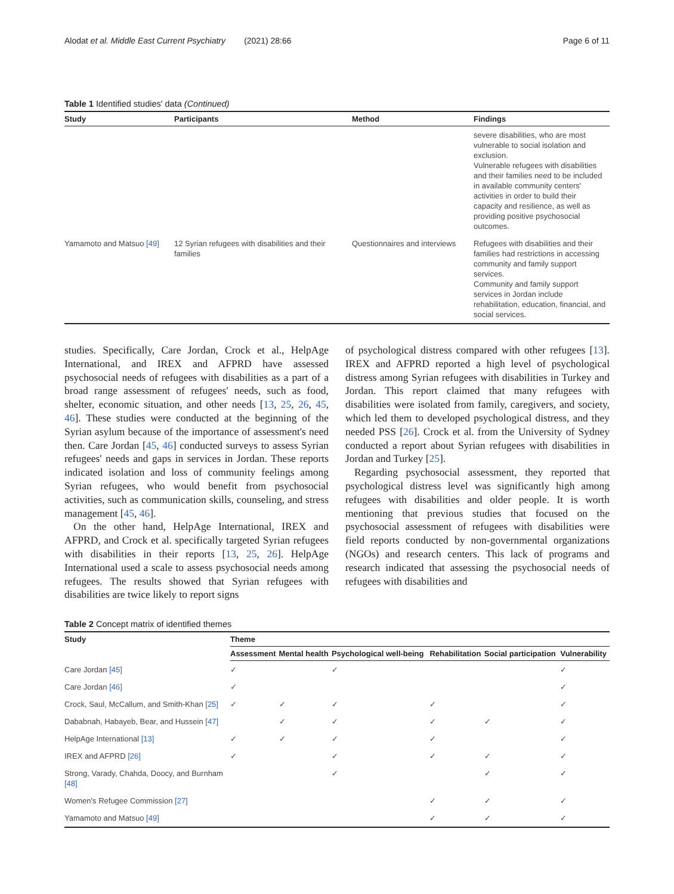Alodat et al. Middle East Current Psychiatry (2021) 28:66 Page 6 of 11
Table 1 Identified studies' data (Continued)
| Study | Participants | Method | Findings |
| --- | --- | --- | --- |
| | | | severe disabilities, who are most vulnerable to social isolation and exclusion. Vulnerable refugees with disabilities and their families need to be included in available community centers' activities in order to build their capacity and resilience, as well as providing positive psychosocial outcomes. |
| Yamamoto and Matsuo [49] | 12 Syrian refugees with disabilities and their families | Questionnaires and interviews | Refugees with disabilities and their families had restrictions in accessing community and family support services. Community and family support services in Jordan include rehabilitation, education, financial, and social services. |
studies. Specifically, Care Jordan, Crock et al., HelpAge International, and IREX and AFPRD have assessed psychosocial needs of refugees with disabilities as a part of a broad range assessment of refugees' needs, such as food, shelter, economic situation, and other needs [13, 25, 26, 45, 46]. These studies were conducted at the beginning of the Syrian asylum because of the importance of assessment's need then. Care Jordan [45, 46] conducted surveys to assess Syrian refugees' needs and gaps in services in Jordan. These reports indicated isolation and loss of community feelings among Syrian refugees, who would benefit from psychosocial activities, such as communication skills, counseling, and stress management [45, 46].
On the other hand, HelpAge International, IREX and AFPRD, and Crock et al. specifically targeted Syrian refugees with disabilities in their reports [13, 25, 26]. HelpAge International used a scale to assess psychosocial needs among refugees. The results showed that Syrian refugees with disabilities are twice likely to report signs
of psychological distress compared with other refugees [13]. IREX and AFPRD reported a high level of psychological distress among Syrian refugees with disabilities in Turkey and Jordan. This report claimed that many refugees with disabilities were isolated from family, caregivers, and society, which led them to developed psychological distress, and they needed PSS [26]. Crock et al. from the University of Sydney conducted a report about Syrian refugees with disabilities in Jordan and Turkey [25].
Regarding psychosocial assessment, they reported that psychological distress level was significantly high among refugees with disabilities and older people. It is worth mentioning that previous studies that focused on the psychosocial assessment of refugees with disabilities were field reports conducted by non-governmental organizations (NGOs) and research centers. This lack of programs and research indicated that assessing the psychosocial needs of refugees with disabilities and
Table 2 Concept matrix of identified themes
| Study | Theme | | | | | |
| --- | --- | --- | --- | --- | --- | --- |
| | Assessment | Mental health | Psychological well-being | Rehabilitation | Social participation | Vulnerability |
| Care Jordan [45] | ✓ | | ✓ | | | ✓ |
| Care Jordan [46] | ✓ | | | | | ✓ |
| Crock, Saul, McCallum, and Smith-Khan [25] | ✓ | ✓ | ✓ | ✓ | | ✓ |
| Dababnah, Habayeb, Bear, and Hussein [47] | | ✓ | ✓ | ✓ | ✓ | ✓ |
| HelpAge International [13] | ✓ | ✓ | ✓ | ✓ | | ✓ |
| IREX and AFPRD [26] | ✓ | | ✓ | ✓ | ✓ | ✓ |
| Strong, Varady, Chahda, Doocy, and Burnham [48] | | | ✓ | | ✓ | ✓ |
| Women's Refugee Commission [27] | | | | ✓ | ✓ | ✓ |
| Yamamoto and Matsuo [49] | | | | ✓ | ✓ | ✓ |